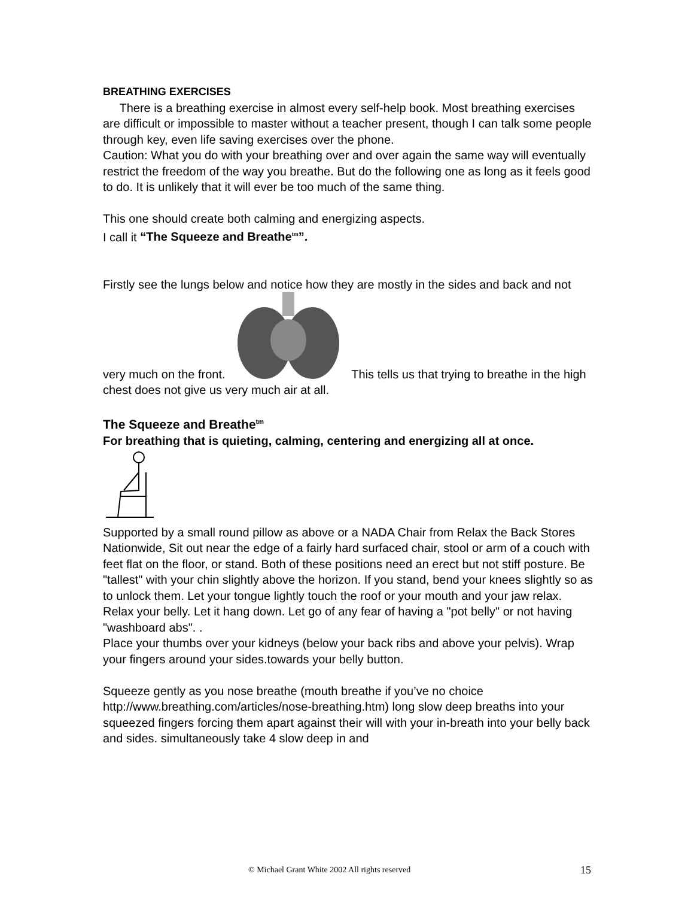BREATHING EXERCISES
There is a breathing exercise in almost every self-help book. Most breathing exercises are difficult or impossible to master without a teacher present, though I can talk some people through key, even life saving exercises over the phone.
Caution: What you do with your breathing over and over again the same way will eventually restrict the freedom of the way you breathe. But do the following one as long as it feels good to do. It is unlikely that it will ever be too much of the same thing.
This one should create both calming and energizing aspects.
I call it “The Squeeze and Breathe<sup>tm</sup>”.
Firstly see the lungs below and notice how they are mostly in the sides and back and not very much on the front. This tells us that trying to breathe in the high chest does not give us very much air at all.
The Squeeze and Breathe<sup>tm</sup>
For breathing that is quieting, calming, centering and energizing all at once.
Supported by a small round pillow as above or a NADA Chair from Relax the Back Stores Nationwide, Sit out near the edge of a fairly hard surfaced chair, stool or arm of a couch with feet flat on the floor, or stand. Both of these positions need an erect but not stiff posture. Be "tallest" with your chin slightly above the horizon. If you stand, bend your knees slightly so as to unlock them. Let your tongue lightly touch the roof or your mouth and your jaw relax. Relax your belly. Let it hang down. Let go of any fear of having a "pot belly" or not having "washboard abs". .
Place your thumbs over your kidneys (below your back ribs and above your pelvis). Wrap your fingers around your sides.towards your belly button.
Squeeze gently as you nose breathe (mouth breathe if you’ve no choice http://www.breathing.com/articles/nose-breathing.htm) long slow deep breaths into your squeezed fingers forcing them apart against their will with your in-breath into your belly back and sides. simultaneously take 4 slow deep in and
© Michael Grant White 2002 All rights reserved 15